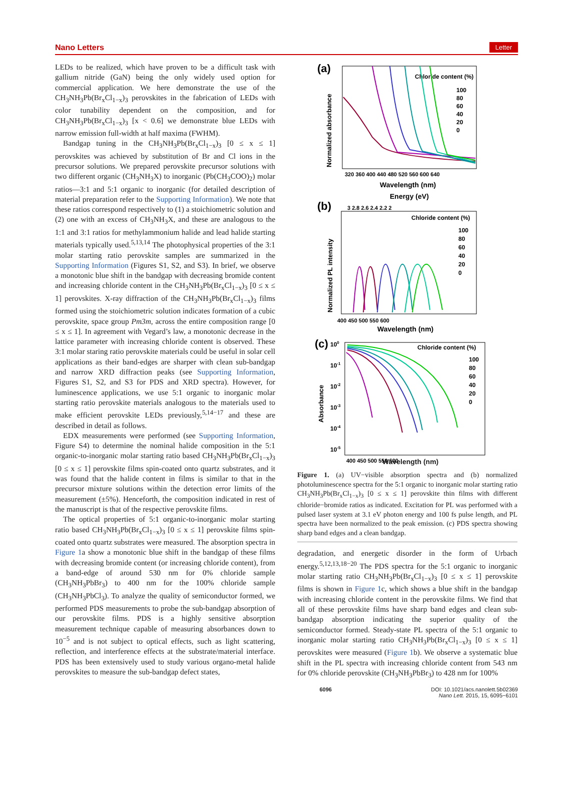Nano Letters Letter
LEDs to be realized, which have proven to be a difficult task with gallium nitride (GaN) being the only widely used option for commercial application. We here demonstrate the use of the CH<sub>3</sub>NH<sub>3</sub>Pb(Br<sub>x</sub>Cl<sub>1−x</sub>)<sub>3</sub> perovskites in the fabrication of LEDs with color tunability dependent on the composition, and for CH<sub>3</sub>NH<sub>3</sub>Pb(Br<sub>x</sub>Cl<sub>1−x</sub>)<sub>3</sub> [x < 0.6] we demonstrate blue LEDs with narrow emission full-width at half maxima (FWHM).
Bandgap tuning in the CH<sub>3</sub>NH<sub>3</sub>Pb(Br<sub>x</sub>Cl<sub>1−x</sub>)<sub>3</sub> [0 ≤ x ≤ 1] perovskites was achieved by substitution of Br and Cl ions in the precursor solutions. We prepared perovskite precursor solutions with two different organic (CH<sub>3</sub>NH<sub>3</sub>X) to inorganic (Pb(CH<sub>3</sub>COO)<sub>2</sub>) molar ratios—3:1 and 5:1 organic to inorganic (for detailed description of material preparation refer to the Supporting Information). We note that these ratios correspond respectively to (1) a stoichiometric solution and (2) one with an excess of CH<sub>3</sub>NH<sub>3</sub>X, and these are analogous to the 1:1 and 3:1 ratios for methylammonium halide and lead halide starting materials typically used.<sup>5,13,14</sup> The photophysical properties of the 3:1 molar starting ratio perovskite samples are summarized in the Supporting Information (Figures S1, S2, and S3). In brief, we observe a monotonic blue shift in the bandgap with decreasing bromide content and increasing chloride content in the CH<sub>3</sub>NH<sub>3</sub>Pb(Br<sub>x</sub>Cl<sub>1−x</sub>)<sub>3</sub> [0 ≤ x ≤ 1] perovskites. X-ray diffraction of the CH<sub>3</sub>NH<sub>3</sub>Pb(Br<sub>x</sub>Cl<sub>1−x</sub>)<sub>3</sub> films formed using the stoichiometric solution indicates formation of a cubic perovskite, space group Pm3m, across the entire composition range [0 ≤ x ≤ 1]. In agreement with Vegard’s law, a monotonic decrease in the lattice parameter with increasing chloride content is observed. These 3:1 molar staring ratio perovskite materials could be useful in solar cell applications as their band-edges are sharper with clean sub-bandgap and narrow XRD diffraction peaks (see Supporting Information, Figures S1, S2, and S3 for PDS and XRD spectra). However, for luminescence applications, we use 5:1 organic to inorganic molar starting ratio perovskite materials analogous to the materials used to make efficient perovskite LEDs previously,<sup>5,14−17</sup> and these are described in detail as follows.
EDX measurements were performed (see Supporting Information, Figure S4) to determine the nominal halide composition in the 5:1 organic-to-inorganic molar starting ratio based CH<sub>3</sub>NH<sub>3</sub>Pb(Br<sub>x</sub>Cl<sub>1−x</sub>)<sub>3</sub> [0 ≤ x ≤ 1] perovskite films spin-coated onto quartz substrates, and it was found that the halide content in films is similar to that in the precursor mixture solutions within the detection error limits of the measurement (±5%). Henceforth, the composition indicated in rest of the manuscript is that of the respective perovskite films.
The optical properties of 5:1 organic-to-inorganic molar starting ratio based CH<sub>3</sub>NH<sub>3</sub>Pb(Br<sub>x</sub>Cl<sub>1−x</sub>)<sub>3</sub> [0 ≤ x ≤ 1] perovskite films spin-coated onto quartz substrates were measured. The absorption spectra in Figure 1a show a monotonic blue shift in the bandgap of these films with decreasing bromide content (or increasing chloride content), from a band-edge of around 530 nm for 0% chloride sample (CH<sub>3</sub>NH<sub>3</sub>PbBr<sub>3</sub>) to 400 nm for the 100% chloride sample (CH<sub>3</sub>NH<sub>3</sub>PbCl<sub>3</sub>). To analyze the quality of semiconductor formed, we performed PDS measurements to probe the sub-bandgap absorption of our perovskite films. PDS is a highly sensitive absorption measurement technique capable of measuring absorbances down to 10<sup>−5</sup> and is not subject to optical effects, such as light scattering, reflection, and interference effects at the substrate/material interface. PDS has been extensively used to study various organo-metal halide perovskites to measure the sub-bandgap defect states,
(a)
Chloride content (%)
100
80
60
40
20
0
320 360 400 440 480 520 560 600 640
Wavelength (nm)
Normalized absorbance
Energy (eV)
(b)
3 2.8 2.6 2.4 2.2 2
Chloride content (%)
100
80
60
40
20
0
Normalized PL intensity
400 450 500 550 600
Wavelength (nm)
(c)
100
10-1
10-2
10-3
10-4
10-5
Chloride content (%)
100
80
60
40
20
0
Absorbance
400 450 500 550 600
Wavelength (nm)
Figure 1. (a) UV−visible absorption spectra and (b) normalized photoluminescence spectra for the 5:1 organic to inorganic molar starting ratio CH<sub>3</sub>NH<sub>3</sub>Pb(Br<sub>x</sub>Cl<sub>1−x</sub>)<sub>3</sub> [0 ≤ x ≤ 1] perovskite thin films with different chloride−bromide ratios as indicated. Excitation for PL was performed with a pulsed laser system at 3.1 eV photon energy and 100 fs pulse length, and PL spectra have been normalized to the peak emission. (c) PDS spectra showing sharp band edges and a clean bandgap.
degradation, and energetic disorder in the form of Urbach energy.<sup>5,12,13,18−20</sup> The PDS spectra for the 5:1 organic to inorganic molar starting ratio CH<sub>3</sub>NH<sub>3</sub>Pb(Br<sub>x</sub>Cl<sub>1−x</sub>)<sub>3</sub> [0 ≤ x ≤ 1] perovskite films is shown in Figure 1c, which shows a blue shift in the bandgap with increasing chloride content in the perovskite films. We find that all of these perovskite films have sharp band edges and clean sub-bandgap absorption indicating the superior quality of the semiconductor formed. Steady-state PL spectra of the 5:1 organic to inorganic molar starting ratio CH<sub>3</sub>NH<sub>3</sub>Pb(Br<sub>x</sub>Cl<sub>1−x</sub>)<sub>3</sub> [0 ≤ x ≤ 1] perovskites were measured (Figure 1b). We observe a systematic blue shift in the PL spectra with increasing chloride content from 543 nm for 0% chloride perovskite (CH<sub>3</sub>NH<sub>3</sub>PbBr<sub>3</sub>) to 428 nm for 100%
6096 DOI: 10.1021/acs.nanolett.5b02369
Nano Lett. 2015, 15, 6095−6101